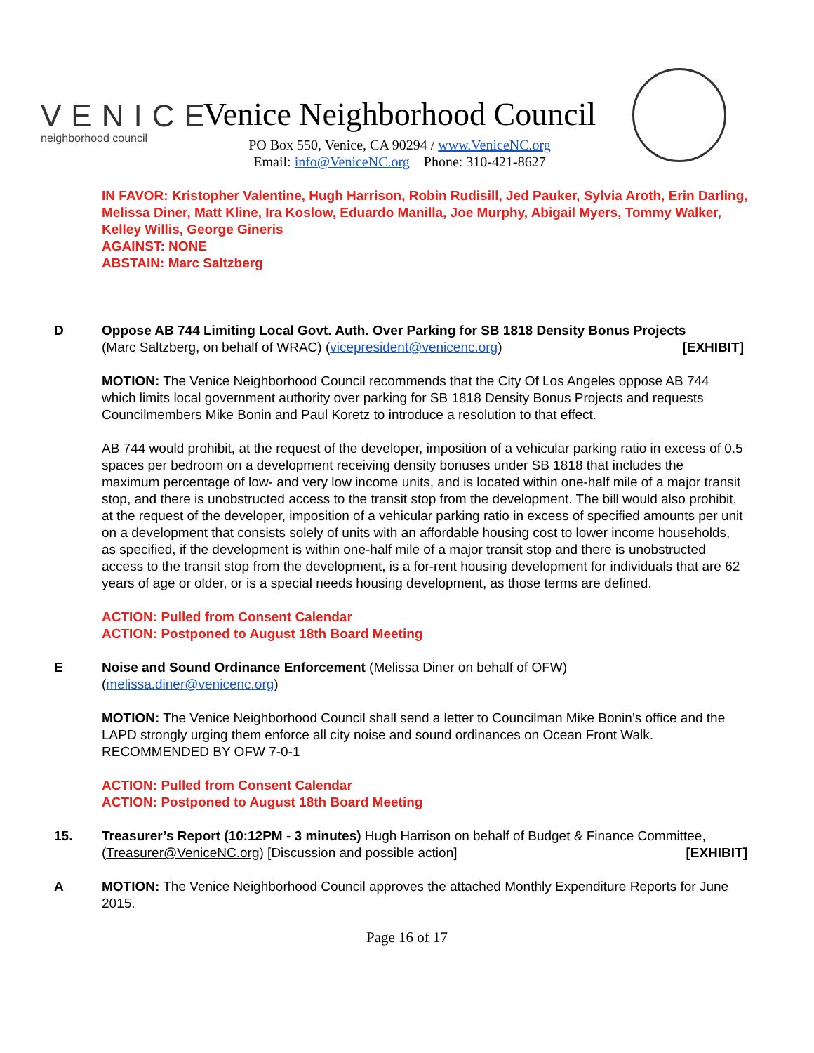VENICE
neighborhood council
Venice Neighborhood Council
PO Box 550, Venice, CA 90294 / www.VeniceNC.org
Email: info@VeniceNC.org Phone: 310-421-8627
IN FAVOR: Kristopher Valentine, Hugh Harrison, Robin Rudisill, Jed Pauker, Sylvia Aroth, Erin Darling, Melissa Diner, Matt Kline, Ira Koslow, Eduardo Manilla, Joe Murphy, Abigail Myers, Tommy Walker, Kelley Willis, George Gineris
AGAINST: NONE
ABSTAIN: Marc Saltzberg
D Oppose AB 744 Limiting Local Govt. Auth. Over Parking for SB 1818 Density Bonus Projects
(Marc Saltzberg, on behalf of WRAC) (vicepresident@venicenc.org) [EXHIBIT]
MOTION: The Venice Neighborhood Council recommends that the City Of Los Angeles oppose AB 744 which limits local government authority over parking for SB 1818 Density Bonus Projects and requests Councilmembers Mike Bonin and Paul Koretz to introduce a resolution to that effect.
AB 744 would prohibit, at the request of the developer, imposition of a vehicular parking ratio in excess of 0.5 spaces per bedroom on a development receiving density bonuses under SB 1818 that includes the maximum percentage of low- and very low income units, and is located within one-half mile of a major transit stop, and there is unobstructed access to the transit stop from the development. The bill would also prohibit, at the request of the developer, imposition of a vehicular parking ratio in excess of specified amounts per unit on a development that consists solely of units with an affordable housing cost to lower income households, as specified, if the development is within one-half mile of a major transit stop and there is unobstructed access to the transit stop from the development, is a for-rent housing development for individuals that are 62 years of age or older, or is a special needs housing development, as those terms are defined.
ACTION: Pulled from Consent Calendar
ACTION: Postponed to August 18th Board Meeting
E Noise and Sound Ordinance Enforcement (Melissa Diner on behalf of OFW)
(melissa.diner@venicenc.org)
MOTION: The Venice Neighborhood Council shall send a letter to Councilman Mike Bonin’s office and the LAPD strongly urging them enforce all city noise and sound ordinances on Ocean Front Walk. RECOMMENDED BY OFW 7-0-1
ACTION: Pulled from Consent Calendar
ACTION: Postponed to August 18th Board Meeting
15. Treasurer’s Report (10:12PM - 3 minutes) Hugh Harrison on behalf of Budget & Finance Committee, (Treasurer@VeniceNC.org) [Discussion and possible action] [EXHIBIT]
A MOTION: The Venice Neighborhood Council approves the attached Monthly Expenditure Reports for June 2015.
Page 16 of 17